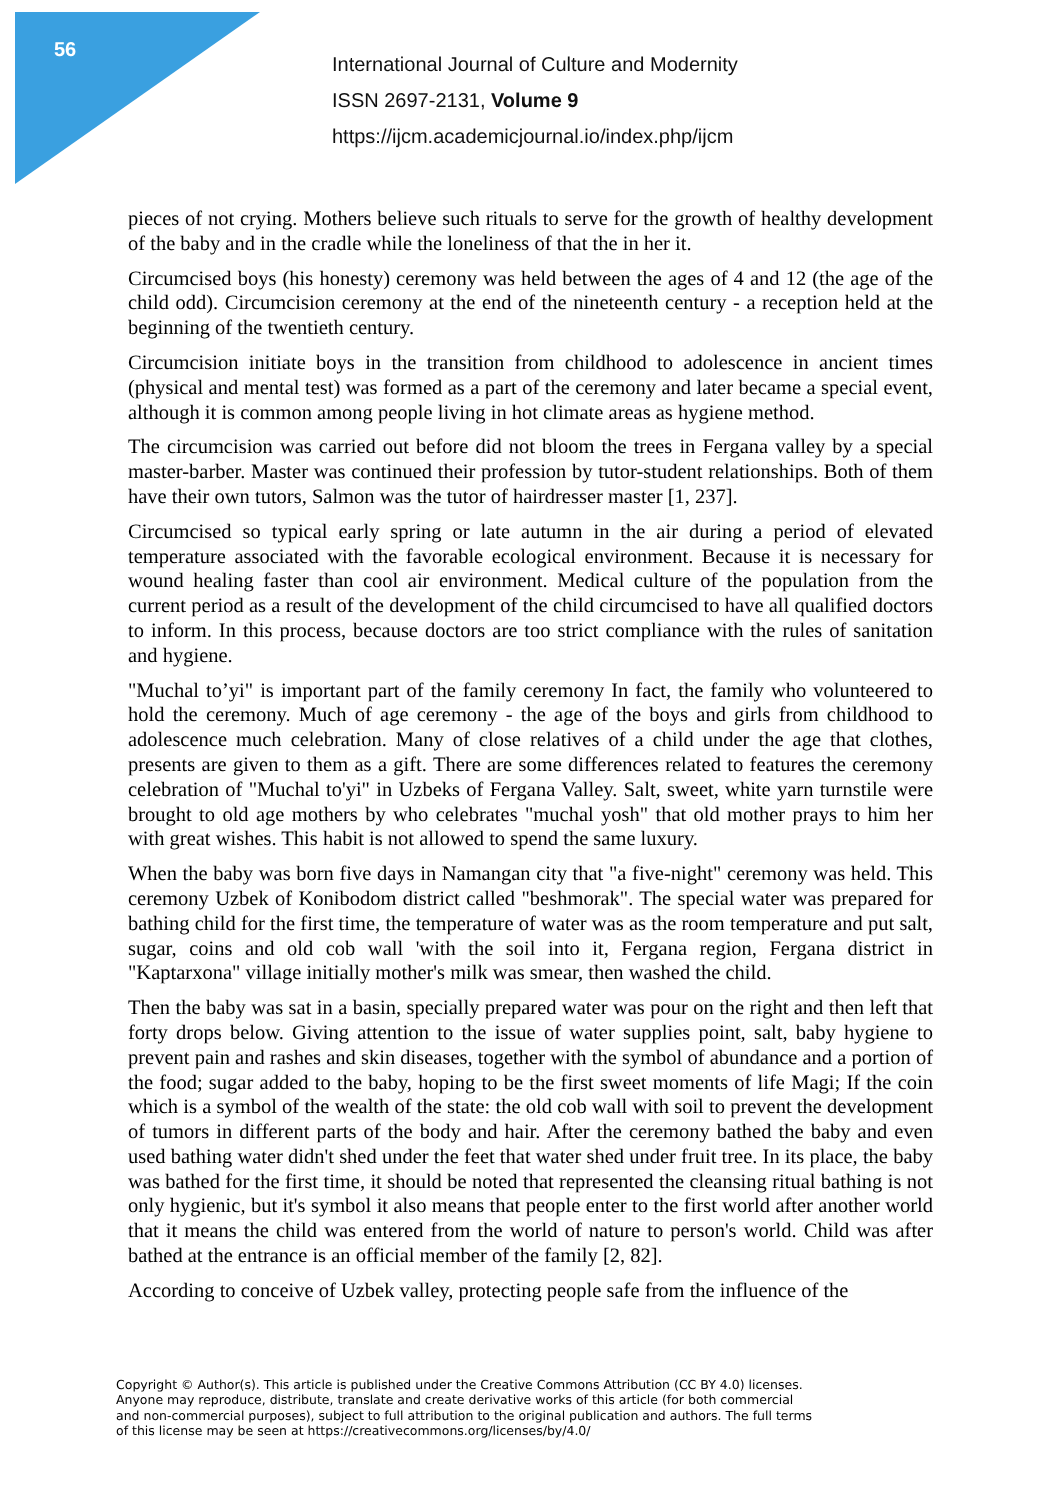56
International Journal of Culture and Modernity
ISSN 2697-2131, Volume 9
https://ijcm.academicjournal.io/index.php/ijcm
pieces of not crying. Mothers believe such rituals to serve for the growth of healthy development of the baby and in the cradle while the loneliness of that the in her it.
Circumcised boys (his honesty) ceremony was held between the ages of 4 and 12 (the age of the child odd). Circumcision ceremony at the end of the nineteenth century - a reception held at the beginning of the twentieth century.
Circumcision initiate boys in the transition from childhood to adolescence in ancient times (physical and mental test) was formed as a part of the ceremony and later became a special event, although it is common among people living in hot climate areas as hygiene method.
The circumcision was carried out before did not bloom the trees in Fergana valley by a special master-barber. Master was continued their profession by tutor-student relationships. Both of them have their own tutors, Salmon was the tutor of hairdresser master [1, 237].
Circumcised so typical early spring or late autumn in the air during a period of elevated temperature associated with the favorable ecological environment. Because it is necessary for wound healing faster than cool air environment. Medical culture of the population from the current period as a result of the development of the child circumcised to have all qualified doctors to inform. In this process, because doctors are too strict compliance with the rules of sanitation and hygiene.
"Muchal to’yi" is important part of the family ceremony In fact, the family who volunteered to hold the ceremony. Much of age ceremony - the age of the boys and girls from childhood to adolescence much celebration. Many of close relatives of a child under the age that clothes, presents are given to them as a gift. There are some differences related to features the ceremony celebration of "Muchal to'yi" in Uzbeks of Fergana Valley. Salt, sweet, white yarn turnstile were brought to old age mothers by who celebrates "muchal yosh" that old mother prays to him her with great wishes. This habit is not allowed to spend the same luxury.
When the baby was born five days in Namangan city that "a five-night" ceremony was held. This ceremony Uzbek of Konibodom district called "beshmorak". The special water was prepared for bathing child for the first time, the temperature of water was as the room temperature and put salt, sugar, coins and old cob wall 'with the soil into it, Fergana region, Fergana district in "Kaptarxona" village initially mother's milk was smear, then washed the child.
Then the baby was sat in a basin, specially prepared water was pour on the right and then left that forty drops below. Giving attention to the issue of water supplies point, salt, baby hygiene to prevent pain and rashes and skin diseases, together with the symbol of abundance and a portion of the food; sugar added to the baby, hoping to be the first sweet moments of life Magi; If the coin which is a symbol of the wealth of the state: the old cob wall with soil to prevent the development of tumors in different parts of the body and hair. After the ceremony bathed the baby and even used bathing water didn't shed under the feet that water shed under fruit tree. In its place, the baby was bathed for the first time, it should be noted that represented the cleansing ritual bathing is not only hygienic, but it's symbol it also means that people enter to the first world after another world that it means the child was entered from the world of nature to person's world. Child was after bathed at the entrance is an official member of the family [2, 82].
According to conceive of Uzbek valley, protecting people safe from the influence of the
Copyright © Author(s). This article is published under the Creative Commons Attribution (CC BY 4.0) licenses.
Anyone may reproduce, distribute, translate and create derivative works of this article (for both commercial
and non-commercial purposes), subject to full attribution to the original publication and authors. The full terms
of this license may be seen at https://creativecommons.org/licenses/by/4.0/